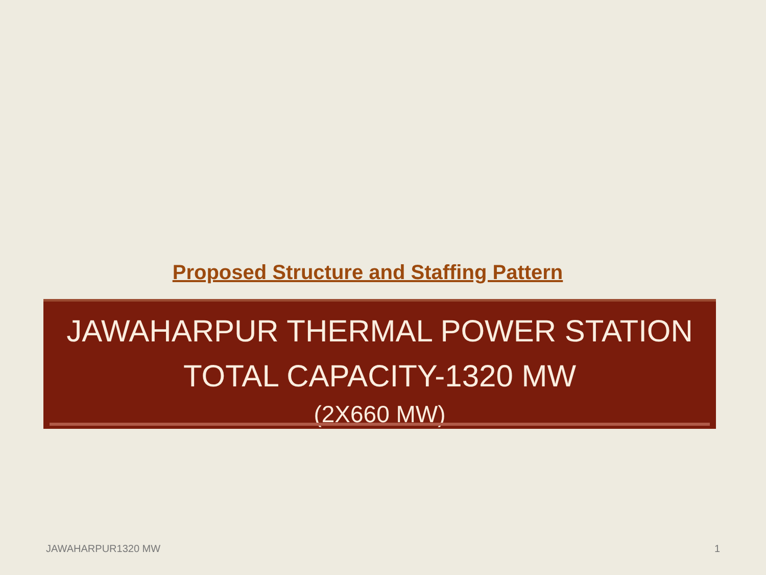Proposed Structure and Staffing Pattern
JAWAHARPUR THERMAL POWER STATION
TOTAL CAPACITY-1320 MW
(2X660 MW)
JAWAHARPUR1320 MW 1